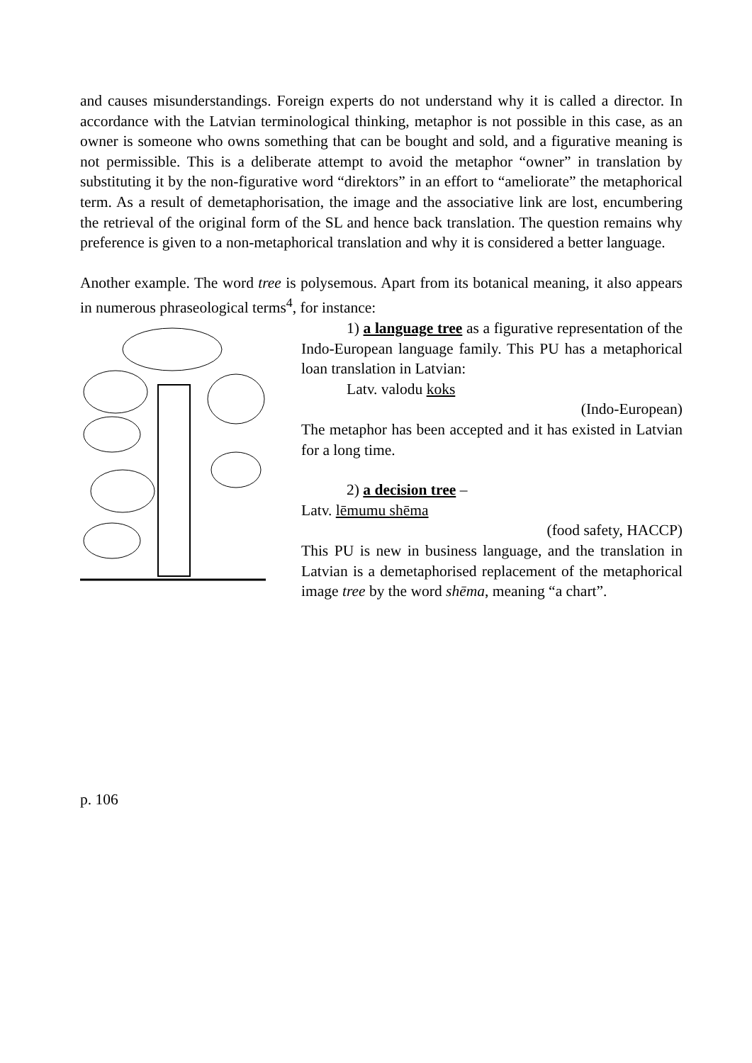and causes misunderstandings. Foreign experts do not understand why it is called a director. In accordance with the Latvian terminological thinking, metaphor is not possible in this case, as an owner is someone who owns something that can be bought and sold, and a figurative meaning is not permissible. This is a deliberate attempt to avoid the metaphor “owner” in translation by substituting it by the non-figurative word “direktors” in an effort to “ameliorate” the metaphorical term. As a result of demetaphorisation, the image and the associative link are lost, encumbering the retrieval of the original form of the SL and hence back translation. The question remains why preference is given to a non-metaphorical translation and why it is considered a better language.
Another example. The word tree is polysemous. Apart from its botanical meaning, it also appears in numerous phraseological terms<sup>4</sup>, for instance:
1) a language tree as a figurative representation of the Indo-European language family. This PU has a metaphorical loan translation in Latvian:
Latv. valodu koks
(Indo-European)
The metaphor has been accepted and it has existed in Latvian for a long time.
2) a decision tree –
Latv. lēmumu shēma
(food safety, HACCP)
This PU is new in business language, and the translation in Latvian is a demetaphorised replacement of the metaphorical image tree by the word shēma, meaning “a chart”.
p. 106